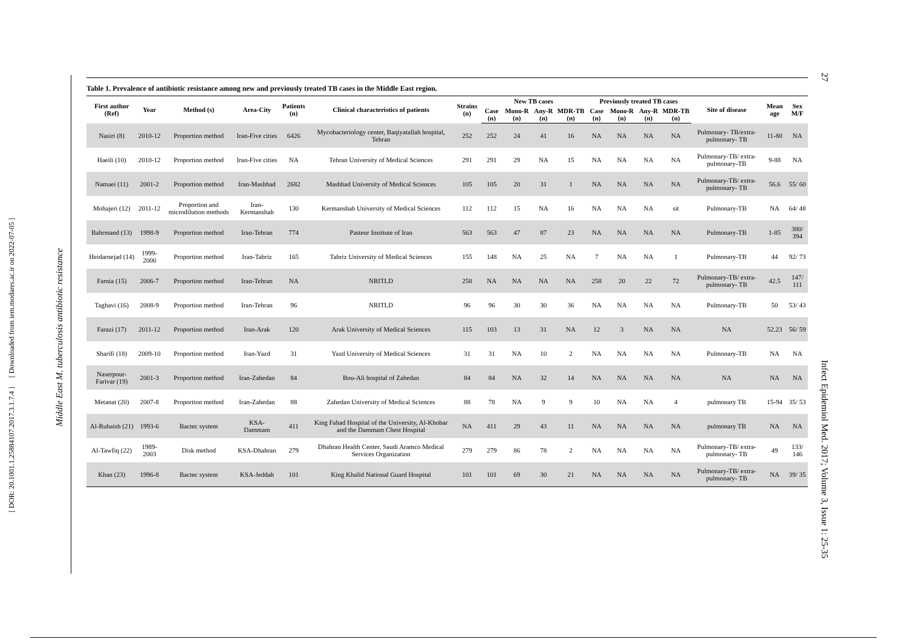[ DOR: 20.1001.1.25884107.2017.3.1.7.4 ] [ Downloaded from iem.modares.ac.ir on 2022-07-05 ]
Middle East M. tuberculosis antibiotic resistance
Infect Epidemiol Med. 2017; Volume 3, Issue 1: 25-35
27
Table 1. Prevalence of antibiotic resistance among new and previously treated TB cases in the Middle East region.
| First author (Ref) | Year | Method (s) | Area-City | Patients (n) | Clinical characteristics of patients | Strains (n) | New TB cases | | | | Previously treated TB cases | | | | Site of disease | Mean age | Sex M/F |
| --- | --- | --- | --- | --- | --- | --- | --- | --- | --- | --- | --- | --- | --- | --- | --- | --- | --- |
| | | | | | | | Case (n) | Mono-R (n) | Any-R (n) | MDR-TB (n) | Case (n) | Mono-R (n) | Any-R (n) | MDR-TB (n) | | | |
| Nasiri (8) | 2010-12 | Proportion method | Iran-Five cities | 6426 | Mycobacteriology center, Baqiyatallah hospital, Tehran | 252 | 252 | 24 | 41 | 16 | NA | NA | NA | NA | Pulmonary- TB/extra- pulmonary- TB | 11-80 | NA |
| Haeili (10) | 2010-12 | Proportion method | Iran-Five cities | NA | Tehran University of Medical Sciences | 291 | 291 | 29 | NA | 15 | NA | NA | NA | NA | Pulmonary-TB/ extra- pulmonary-TB | 9-88 | NA |
| Namaei (11) | 2001-2 | Proportion method | Iran-Mashhad | 2682 | Mashhad University of Medical Sciences | 105 | 105 | 20 | 31 | 1 | NA | NA | NA | NA | Pulmonary-TB/ extra- pulmonary- TB | 56.6 | 55/ 60 |
| Mohajeri (12) | 2011-12 | Proportion and microdilution methods | Iran-Kermanshah | 130 | Kermanshah University of Medical Sciences | 112 | 112 | 15 | NA | 16 | NA | NA | NA | sit | Pulmonary-TB | NA | 64/ 48 |
| Bahrmand (13) | 1998-9 | Proportion method | Iran-Tehran | 774 | Pasteur Institute of Iran | 563 | 563 | 47 | 87 | 23 | NA | NA | NA | NA | Pulmonary-TB | 1-85 | 380/ 394 |
| Heidarnejad (14) | 1999-2000 | Proportion method | Iran-Tabriz | 165 | Tabriz University of Medical Sciences | 155 | 148 | NA | 25 | NA | 7 | NA | NA | 1 | Pulmonary-TB | 44 | 92/ 73 |
| Farnia (15) | 2006-7 | Proportion method | Iran-Tehran | NA | NRITLD | 258 | NA | NA | NA | NA | 258 | 20 | 22 | 72 | Pulmonary-TB/ extra- pulmonary- TB | 42.5 | 147/ 111 |
| Taghavi (16) | 2008-9 | Proportion method | Iran-Tehran | 96 | NRITLD | 96 | 96 | 30 | 30 | 36 | NA | NA | NA | NA | Pulmonary-TB | 50 | 53/ 43 |
| Farazi (17) | 2011-12 | Proportion method | Iran-Arak | 120 | Arak University of Medical Sciences | 115 | 103 | 13 | 31 | NA | 12 | 3 | NA | NA | NA | 52.23 | 56/ 59 |
| Sharifi (18) | 2009-10 | Proportion method | Iran-Yazd | 31 | Yazd University of Medical Sciences | 31 | 31 | NA | 10 | 2 | NA | NA | NA | NA | Pulmonary-TB | NA | NA |
| Naserpour-Farivar (19) | 2001-3 | Proportion method | Iran-Zahedan | 84 | Bou-Ali hospital of Zahedan | 84 | 84 | NA | 32 | 14 | NA | NA | NA | NA | NA | NA | NA |
| Metanat (20) | 2007-8 | Proportion method | Iran-Zahedan | 88 | Zahedan University of Medical Sciences | 88 | 78 | NA | 9 | 9 | 10 | NA | NA | 4 | pulmonary TB | 15-94 | 35/ 53 |
| Al-Rubaish (21) | 1993-6 | Bactec system | KSA-Dammam | 411 | King Fahad Hospital of the University, Al-Khobar and the Dammam Chest Hospital | NA | 411 | 29 | 43 | 11 | NA | NA | NA | NA | pulmonary TB | NA | NA |
| Al-Tawfiq (22) | 1989-2003 | Disk method | KSA-Dhahran | 279 | Dhahran Health Center, Saudi Aramco Medical Services Organization | 279 | 279 | 86 | 78 | 2 | NA | NA | NA | NA | Pulmonary-TB/ extra- pulmonary- TB | 49 | 133/ 146 |
| Khan (23) | 1996-8 | Bactec system | KSA-Jeddah | 101 | King Khalid National Guard Hospital | 101 | 101 | 69 | 30 | 21 | NA | NA | NA | NA | Pulmonary-TB/ extra- pulmonary- TB | NA | 39/ 35 |